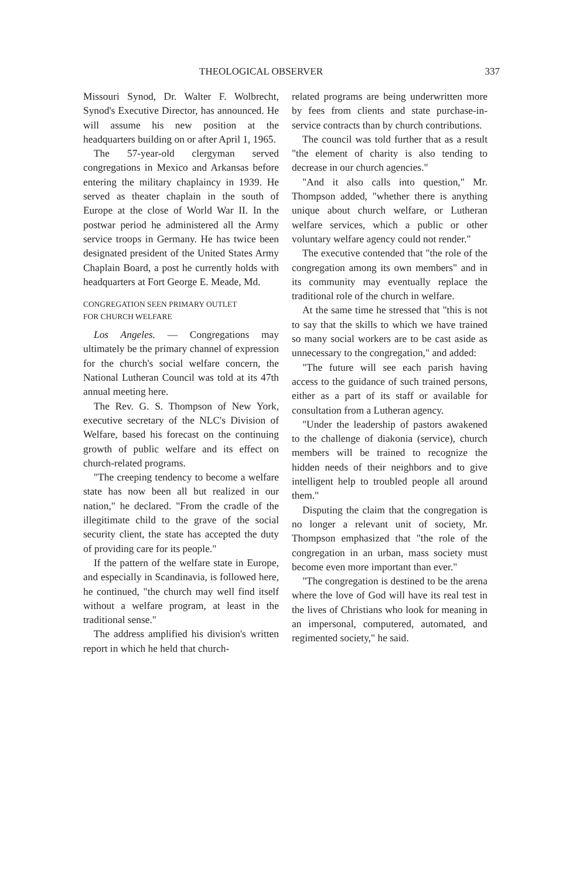THEOLOGICAL OBSERVER 337
Missouri Synod, Dr. Walter F. Wolbrecht, Synod's Executive Director, has announced. He will assume his new position at the headquarters building on or after April 1, 1965.
The 57-year-old clergyman served congregations in Mexico and Arkansas before entering the military chaplaincy in 1939. He served as theater chaplain in the south of Europe at the close of World War II. In the postwar period he administered all the Army service troops in Germany. He has twice been designated president of the United States Army Chaplain Board, a post he currently holds with headquarters at Fort George E. Meade, Md.
CONGREGATION SEEN PRIMARY OUTLET
FOR CHURCH WELFARE
Los Angeles. — Congregations may ultimately be the primary channel of expression for the church's social welfare concern, the National Lutheran Council was told at its 47th annual meeting here.
The Rev. G. S. Thompson of New York, executive secretary of the NLC's Division of Welfare, based his forecast on the continuing growth of public welfare and its effect on church-related programs.
"The creeping tendency to become a welfare state has now been all but realized in our nation," he declared. "From the cradle of the illegitimate child to the grave of the social security client, the state has accepted the duty of providing care for its people."
If the pattern of the welfare state in Europe, and especially in Scandinavia, is followed here, he continued, "the church may well find itself without a welfare program, at least in the traditional sense."
The address amplified his division's written report in which he held that church-
related programs are being underwritten more by fees from clients and state purchase-in-service contracts than by church contributions.
The council was told further that as a result "the element of charity is also tending to decrease in our church agencies."
"And it also calls into question," Mr. Thompson added, "whether there is anything unique about church welfare, or Lutheran welfare services, which a public or other voluntary welfare agency could not render."
The executive contended that "the role of the congregation among its own members" and in its community may eventually replace the traditional role of the church in welfare.
At the same time he stressed that "this is not to say that the skills to which we have trained so many social workers are to be cast aside as unnecessary to the congregation," and added:
"The future will see each parish having access to the guidance of such trained persons, either as a part of its staff or available for consultation from a Lutheran agency.
"Under the leadership of pastors awakened to the challenge of diakonia (service), church members will be trained to recognize the hidden needs of their neighbors and to give intelligent help to troubled people all around them."
Disputing the claim that the congregation is no longer a relevant unit of society, Mr. Thompson emphasized that "the role of the congregation in an urban, mass society must become even more important than ever."
"The congregation is destined to be the arena where the love of God will have its real test in the lives of Christians who look for meaning in an impersonal, computered, automated, and regimented society," he said.